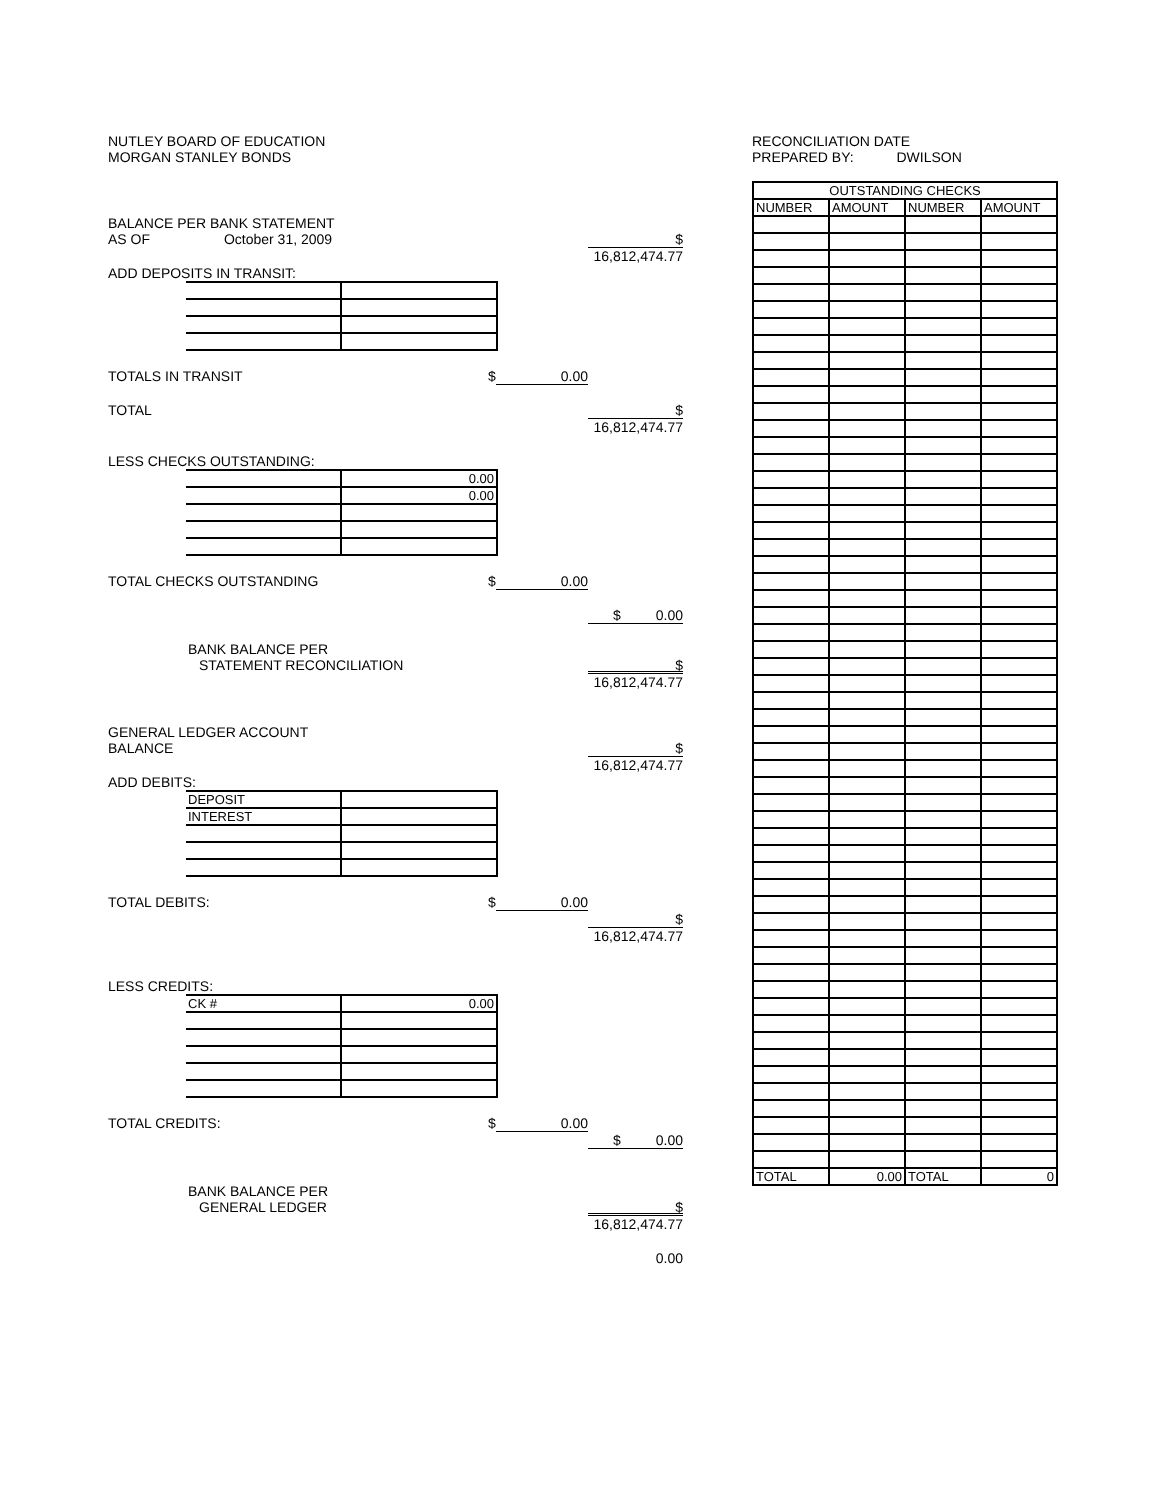NUTLEY BOARD OF EDUCATION
MORGAN STANLEY BONDS
BALANCE PER BANK STATEMENT
AS OF October 31, 2009 $ 16,812,474.77
ADD DEPOSITS IN TRANSIT:
TOTALS IN TRANSIT $ 0.00
TOTAL $ 16,812,474.77
LESS CHECKS OUTSTANDING:
| | 0.00 |
| | 0.00 |
TOTAL CHECKS OUTSTANDING $ 0.00
$ 0.00
BANK BALANCE PER
STATEMENT RECONCILIATION $ 16,812,474.77
GENERAL LEDGER ACCOUNT
BALANCE $ 16,812,474.77
ADD DEBITS:
| DEPOSIT | |
| INTEREST | |
TOTAL DEBITS: $ 0.00
$ 16,812,474.77
LESS CREDITS:
| CK # | 0.00 |
TOTAL CREDITS: $ 0.00
$ 0.00
BANK BALANCE PER
GENERAL LEDGER $ 16,812,474.77
0.00
RECONCILIATION DATE
PREPARED BY: DWILSON
| OUTSTANDING CHECKS | | | |
| --- | --- | --- | --- |
| NUMBER | AMOUNT | NUMBER | AMOUNT |
| TOTAL | 0.00 | TOTAL | 0 |